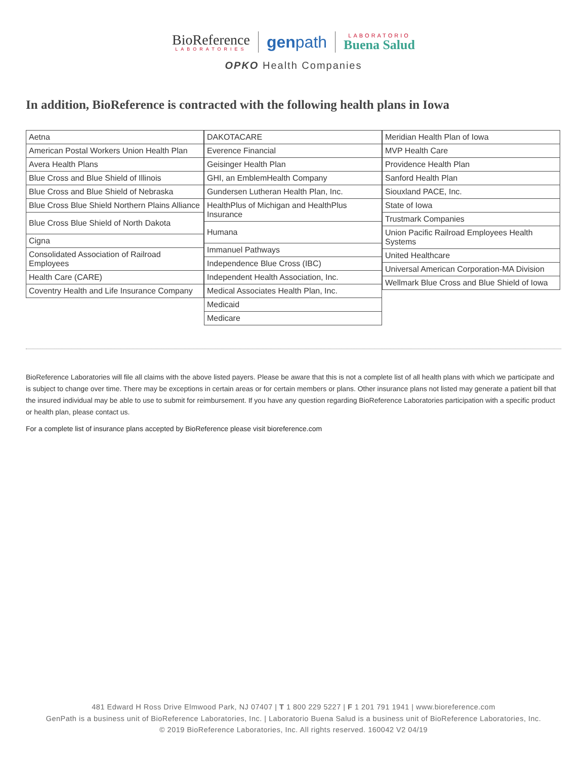BioReference
LABORATORIES
genpath
LABORATORIO
Buena Salud
OPKO Health Companies
In addition, BioReference is contracted with the following health plans in Iowa
| Aetna |
| American Postal Workers Union Health Plan |
| Avera Health Plans |
| Blue Cross and Blue Shield of Illinois |
| Blue Cross and Blue Shield of Nebraska |
| Blue Cross Blue Shield Northern Plains Alliance |
| Blue Cross Blue Shield of North Dakota |
| Cigna |
| Consolidated Association of Railroad Employees |
| Health Care (CARE) |
| Coventry Health and Life Insurance Company |
| DAKOTACARE |
| Everence Financial |
| Geisinger Health Plan |
| GHI, an EmblemHealth Company |
| Gundersen Lutheran Health Plan, Inc. |
| HealthPlus of Michigan and HealthPlus Insurance |
| Humana |
| Immanuel Pathways |
| Independence Blue Cross (IBC) |
| Independent Health Association, Inc. |
| Medical Associates Health Plan, Inc. |
| Medicaid |
| Medicare |
| Meridian Health Plan of Iowa |
| MVP Health Care |
| Providence Health Plan |
| Sanford Health Plan |
| Siouxland PACE, Inc. |
| State of Iowa |
| Trustmark Companies |
| Union Pacific Railroad Employees Health Systems |
| United Healthcare |
| Universal American Corporation-MA Division |
| Wellmark Blue Cross and Blue Shield of Iowa |
BioReference Laboratories will file all claims with the above listed payers. Please be aware that this is not a complete list of all health plans with which we participate and is subject to change over time. There may be exceptions in certain areas or for certain members or plans. Other insurance plans not listed may generate a patient bill that the insured individual may be able to use to submit for reimbursement. If you have any question regarding BioReference Laboratories participation with a specific product or health plan, please contact us.
For a complete list of insurance plans accepted by BioReference please visit bioreference.com
481 Edward H Ross Drive Elmwood Park, NJ 07407 | T 1 800 229 5227 | F 1 201 791 1941 | www.bioreference.com
GenPath is a business unit of BioReference Laboratories, Inc. | Laboratorio Buena Salud is a business unit of BioReference Laboratories, Inc.
© 2019 BioReference Laboratories, Inc. All rights reserved. 160042 V2 04/19